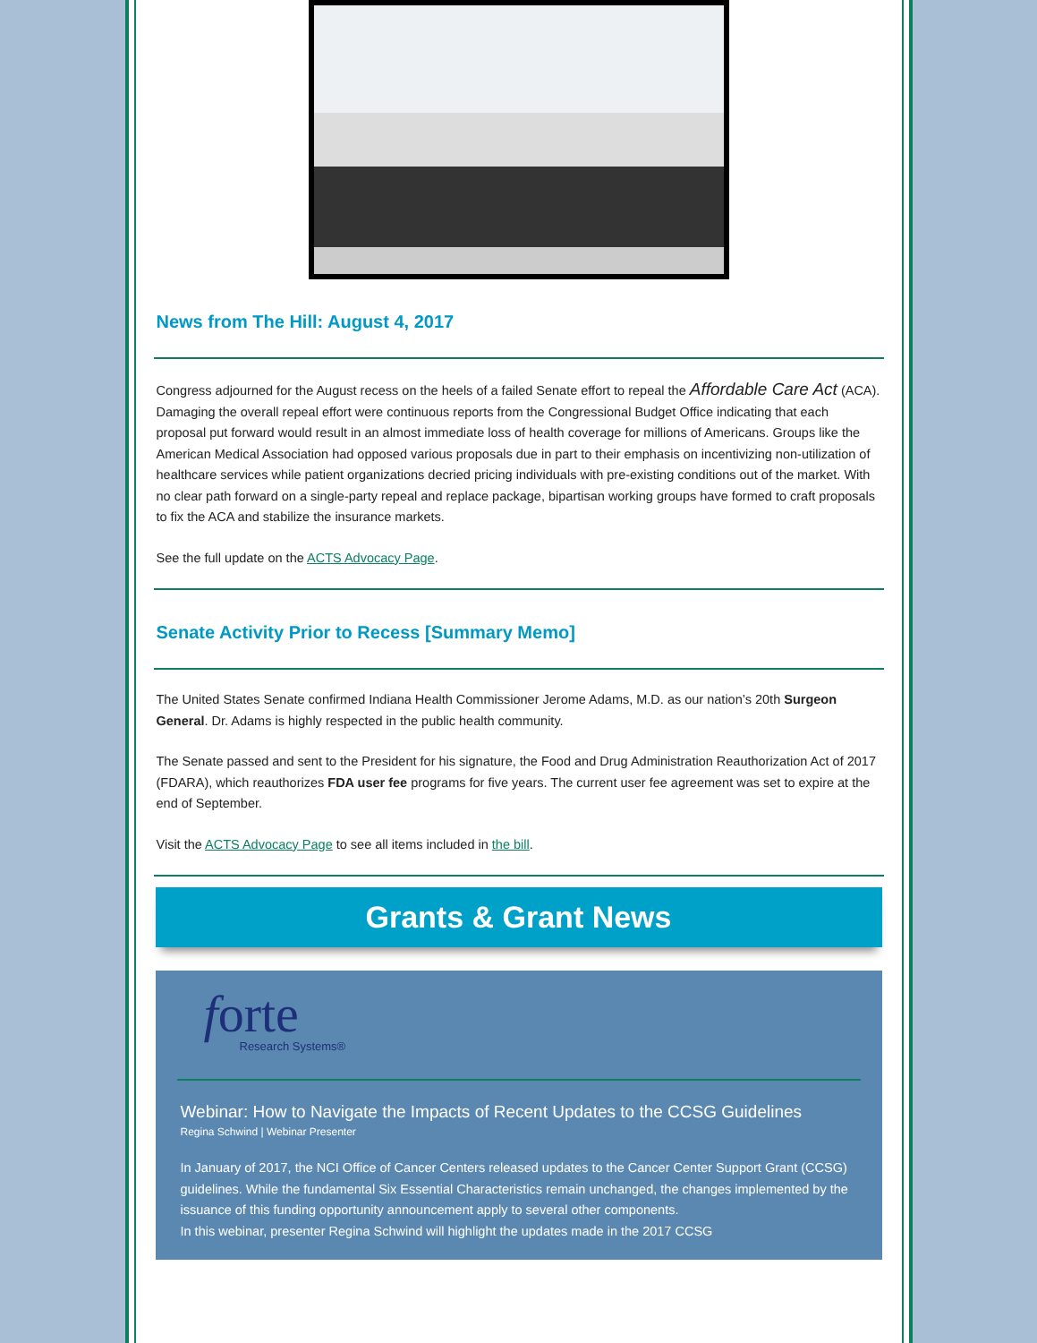News from The Hill: August 4, 2017
Congress adjourned for the August recess on the heels of a failed Senate effort to repeal the Affordable Care Act (ACA). Damaging the overall repeal effort were continuous reports from the Congressional Budget Office indicating that each proposal put forward would result in an almost immediate loss of health coverage for millions of Americans. Groups like the American Medical Association had opposed various proposals due in part to their emphasis on incentivizing non-utilization of healthcare services while patient organizations decried pricing individuals with pre-existing conditions out of the market. With no clear path forward on a single-party repeal and replace package, bipartisan working groups have formed to craft proposals to fix the ACA and stabilize the insurance markets.
See the full update on the ACTS Advocacy Page.
Senate Activity Prior to Recess [Summary Memo]
The United States Senate confirmed Indiana Health Commissioner Jerome Adams, M.D. as our nation’s 20th Surgeon General. Dr. Adams is highly respected in the public health community.
The Senate passed and sent to the President for his signature, the Food and Drug Administration Reauthorization Act of 2017 (FDARA), which reauthorizes FDA user fee programs for five years. The current user fee agreement was set to expire at the end of September.
Visit the ACTS Advocacy Page to see all items included in the bill.
Grants & Grant News
forte
Research Systems®
Webinar: How to Navigate the Impacts of Recent Updates to the CCSG Guidelines
Regina Schwind | Webinar Presenter
In January of 2017, the NCI Office of Cancer Centers released updates to the Cancer Center Support Grant (CCSG) guidelines. While the fundamental Six Essential Characteristics remain unchanged, the changes implemented by the issuance of this funding opportunity announcement apply to several other components.
In this webinar, presenter Regina Schwind will highlight the updates made in the 2017 CCSG